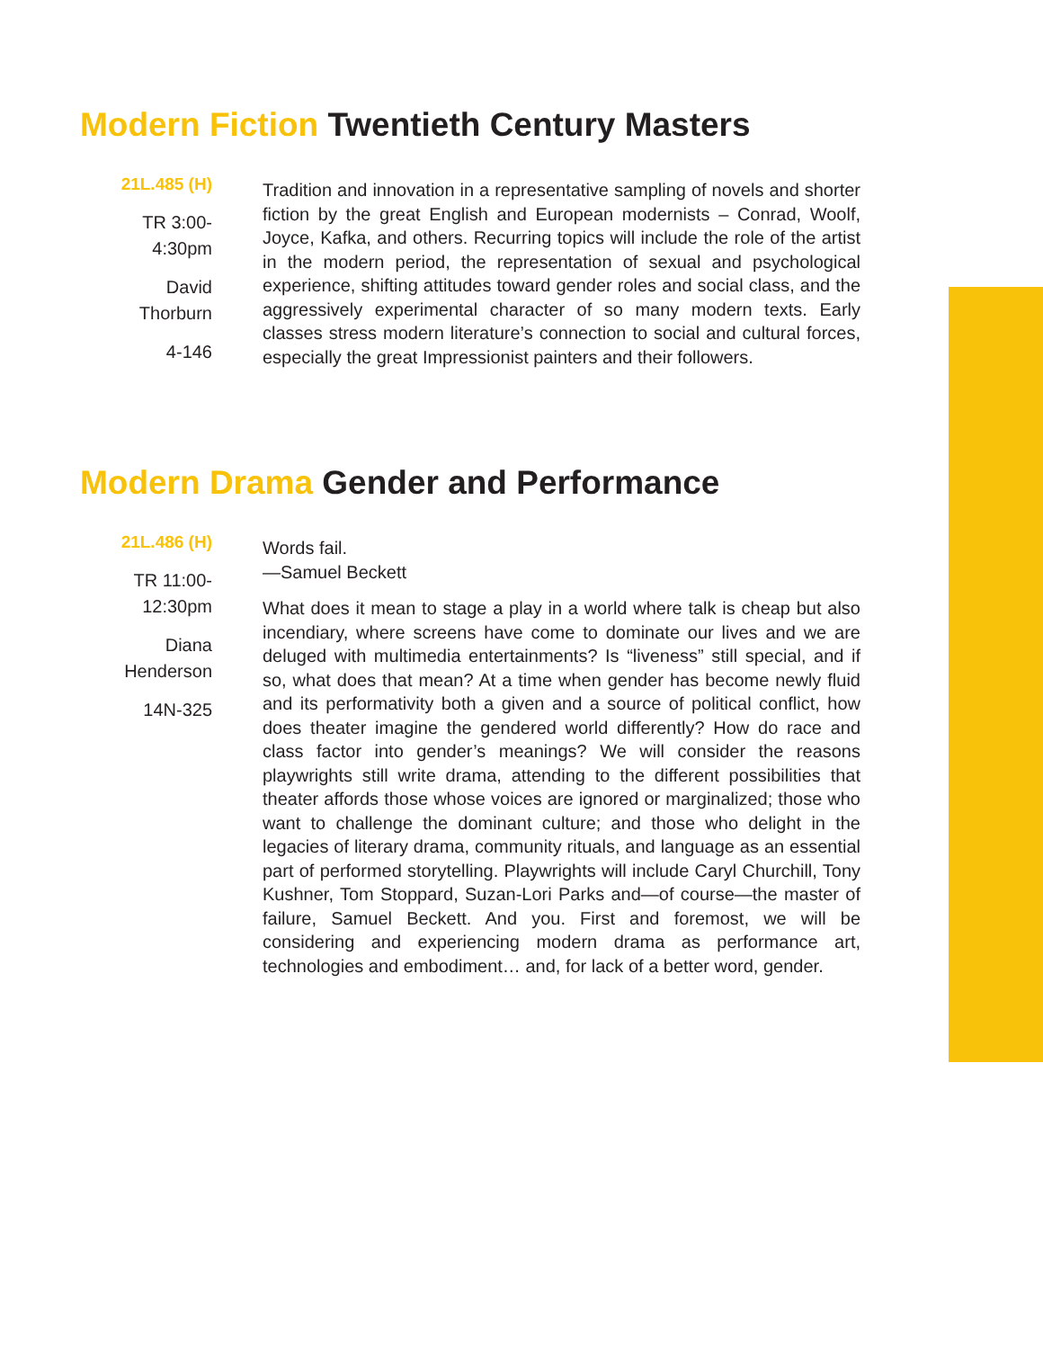Modern Fiction Twentieth Century Masters
21L.485 (H)
TR 3:00-
4:30pm
David
Thorburn
4-146
Tradition and innovation in a representative sampling of novels and shorter fiction by the great English and European modernists – Conrad, Woolf, Joyce, Kafka, and others. Recurring topics will include the role of the artist in the modern period, the representation of sexual and psychological experience, shifting attitudes toward gender roles and social class, and the aggressively experimental character of so many modern texts. Early classes stress modern literature’s connection to social and cultural forces, especially the great Impressionist painters and their followers.
Modern Drama Gender and Performance
21L.486 (H)
TR 11:00-
12:30pm
Diana
Henderson
14N-325
Words fail.
—Samuel Beckett
What does it mean to stage a play in a world where talk is cheap but also incendiary, where screens have come to dominate our lives and we are deluged with multimedia entertainments? Is “liveness” still special, and if so, what does that mean? At a time when gender has become newly fluid and its performativity both a given and a source of political conflict, how does theater imagine the gendered world differently? How do race and class factor into gender’s meanings? We will consider the reasons playwrights still write drama, attending to the different possibilities that theater affords those whose voices are ignored or marginalized; those who want to challenge the dominant culture; and those who delight in the legacies of literary drama, community rituals, and language as an essential part of performed storytelling. Playwrights will include Caryl Churchill, Tony Kushner, Tom Stoppard, Suzan-Lori Parks and—of course—the master of failure, Samuel Beckett. And you. First and foremost, we will be considering and experiencing modern drama as performance art, technologies and embodiment… and, for lack of a better word, gender.